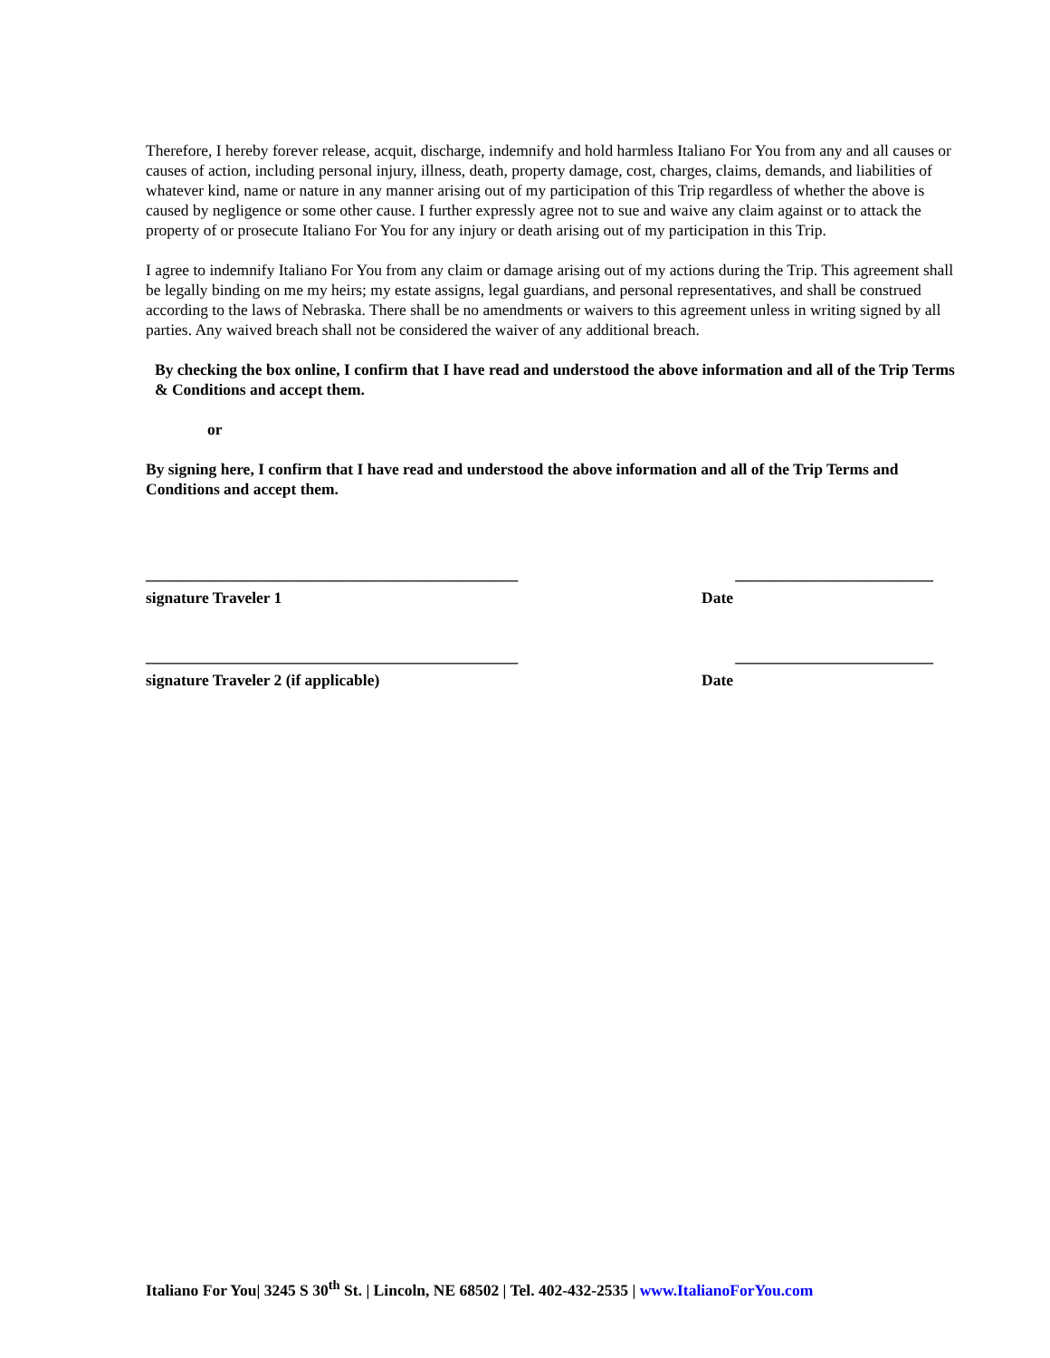Therefore, I hereby forever release, acquit, discharge, indemnify and hold harmless Italiano For You from any and all causes or causes of action, including personal injury, illness, death, property damage, cost, charges, claims, demands, and liabilities of whatever kind, name or nature in any manner arising out of my participation of this Trip regardless of whether the above is caused by negligence or some other cause. I further expressly agree not to sue and waive any claim against or to attack the property of or prosecute Italiano For You for any injury or death arising out of my participation in this Trip.
I agree to indemnify Italiano For You from any claim or damage arising out of my actions during the Trip. This agreement shall be legally binding on me my heirs; my estate assigns, legal guardians, and personal representatives, and shall be construed according to the laws of Nebraska. There shall be no amendments or waivers to this agreement unless in writing signed by all parties. Any waived breach shall not be considered the waiver of any additional breach.
By checking the box online, I confirm that I have read and understood the above information and all of the Trip Terms & Conditions and accept them.
or
By signing here, I confirm that I have read and understood the above information and all of the Trip Terms and Conditions and accept them.
_______________________________________________ _________________________
signature Traveler 1 Date
_______________________________________________ _________________________
signature Traveler 2 (if applicable) Date
Italiano For You| 3245 S 30<sup>th</sup> St. | Lincoln, NE 68502 | Tel. 402-432-2535 | www.ItalianoForYou.com